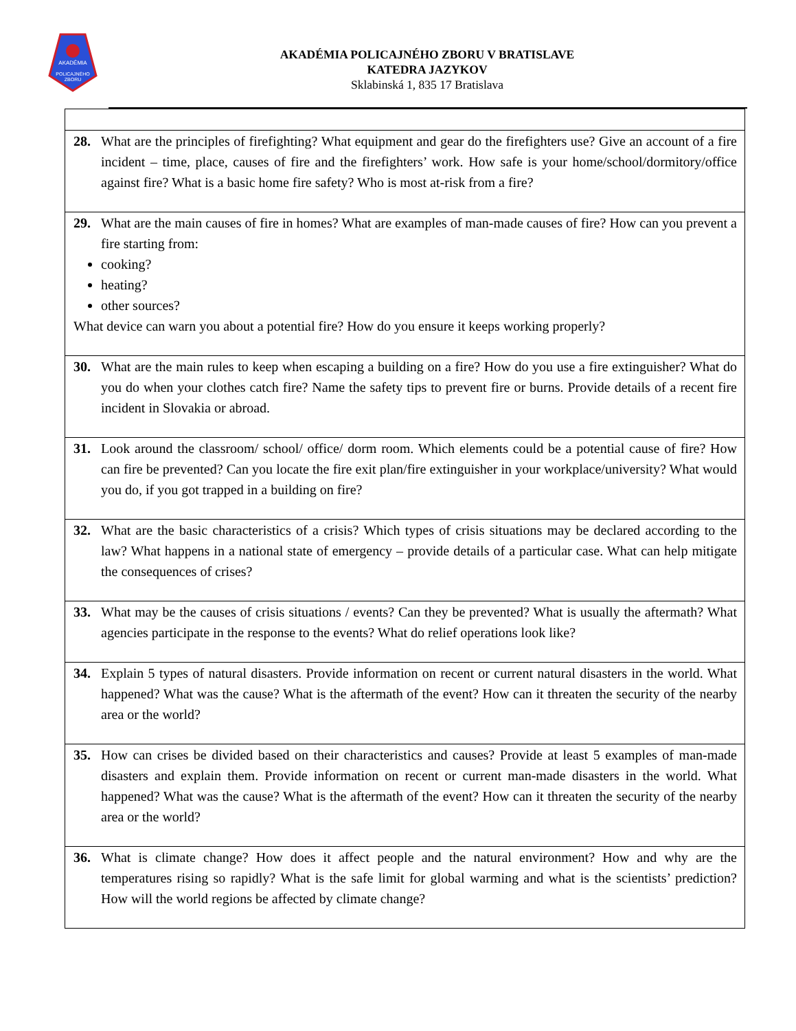AKADÉMIA
POLICAJNÉHO
ZBORU
AKADÉMIA POLICAJNÉHO ZBORU V BRATISLAVE
KATEDRA JAZYKOV
Sklabinská 1, 835 17 Bratislava
| 28. What are the principles of firefighting? What equipment and gear do the firefighters use? Give an account of a fire incident – time, place, causes of fire and the firefighters’ work. How safe is your home/school/dormitory/office against fire? What is a basic home fire safety? Who is most at-risk from a fire? |
| 29. What are the main causes of fire in homes? What are examples of man-made causes of fire? How can you prevent a fire starting from: cooking? heating? other sources? What device can warn you about a potential fire? How do you ensure it keeps working properly? |
| 30. What are the main rules to keep when escaping a building on a fire? How do you use a fire extinguisher? What do you do when your clothes catch fire? Name the safety tips to prevent fire or burns. Provide details of a recent fire incident in Slovakia or abroad. |
| 31. Look around the classroom/ school/ office/ dorm room. Which elements could be a potential cause of fire? How can fire be prevented? Can you locate the fire exit plan/fire extinguisher in your workplace/university? What would you do, if you got trapped in a building on fire? |
| 32. What are the basic characteristics of a crisis? Which types of crisis situations may be declared according to the law? What happens in a national state of emergency – provide details of a particular case. What can help mitigate the consequences of crises? |
| 33. What may be the causes of crisis situations / events? Can they be prevented? What is usually the aftermath? What agencies participate in the response to the events? What do relief operations look like? |
| 34. Explain 5 types of natural disasters. Provide information on recent or current natural disasters in the world. What happened? What was the cause? What is the aftermath of the event? How can it threaten the security of the nearby area or the world? |
| 35. How can crises be divided based on their characteristics and causes? Provide at least 5 examples of man-made disasters and explain them. Provide information on recent or current man-made disasters in the world. What happened? What was the cause? What is the aftermath of the event? How can it threaten the security of the nearby area or the world? |
| 36. What is climate change? How does it affect people and the natural environment? How and why are the temperatures rising so rapidly? What is the safe limit for global warming and what is the scientists’ prediction? How will the world regions be affected by climate change? |